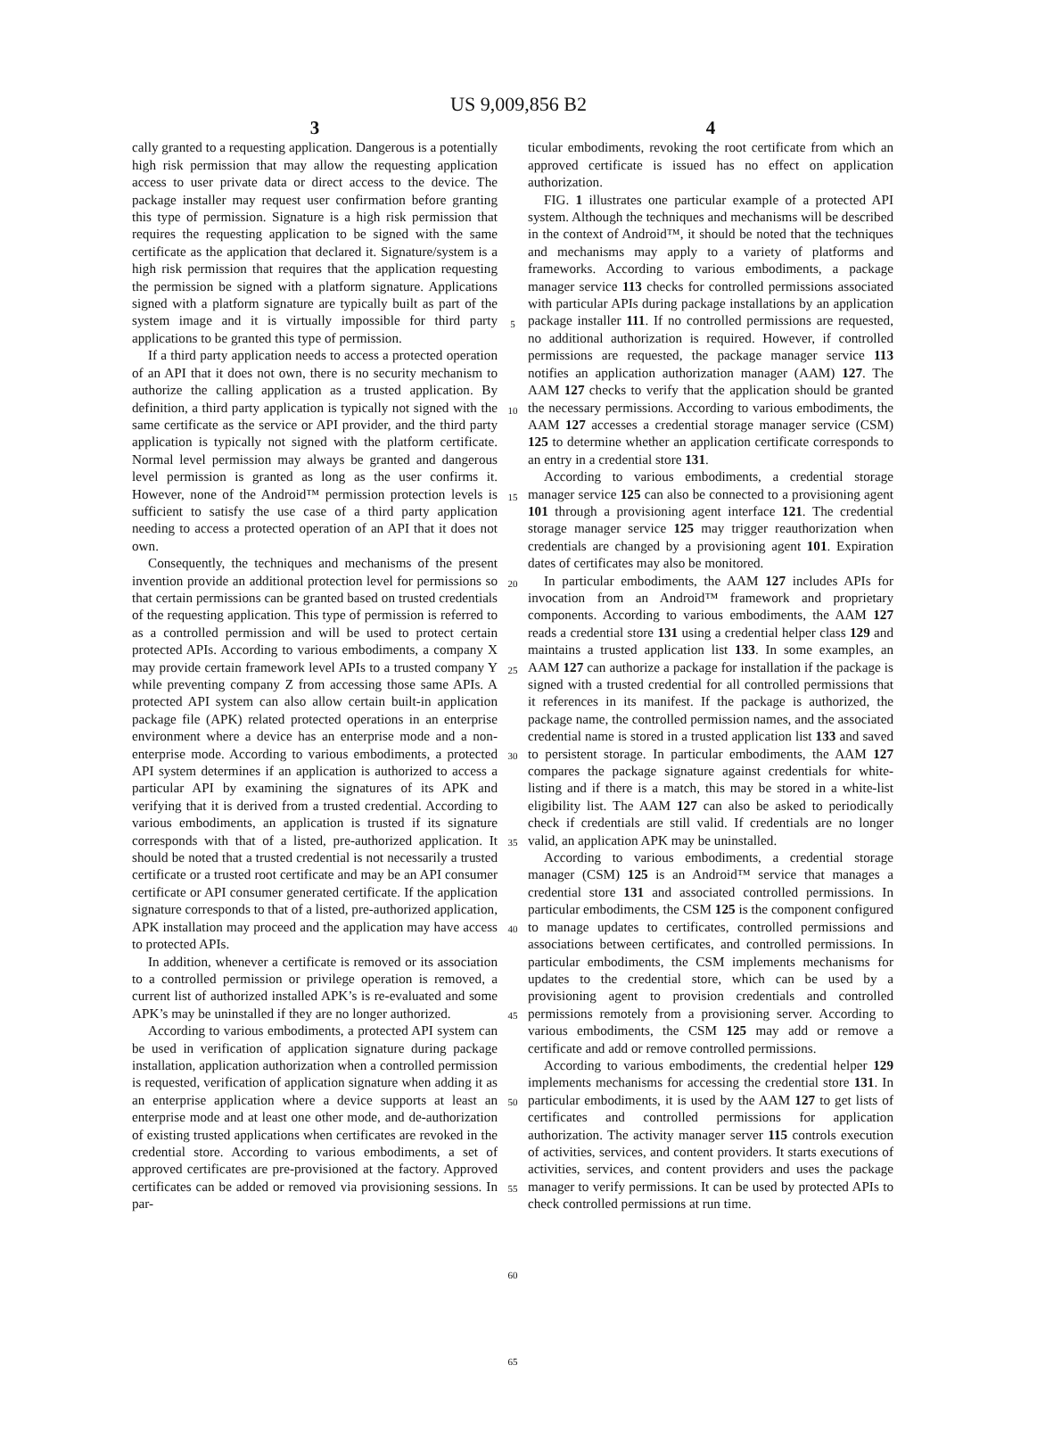US 9,009,856 B2
3
cally granted to a requesting application. Dangerous is a potentially high risk permission that may allow the requesting application access to user private data or direct access to the device. The package installer may request user confirmation before granting this type of permission. Signature is a high risk permission that requires the requesting application to be signed with the same certificate as the application that declared it. Signature/system is a high risk permission that requires that the application requesting the permission be signed with a platform signature. Applications signed with a platform signature are typically built as part of the system image and it is virtually impossible for third party applications to be granted this type of permission.
If a third party application needs to access a protected operation of an API that it does not own, there is no security mechanism to authorize the calling application as a trusted application. By definition, a third party application is typically not signed with the same certificate as the service or API provider, and the third party application is typically not signed with the platform certificate. Normal level permission may always be granted and dangerous level permission is granted as long as the user confirms it. However, none of the Android™ permission protection levels is sufficient to satisfy the use case of a third party application needing to access a protected operation of an API that it does not own.
Consequently, the techniques and mechanisms of the present invention provide an additional protection level for permissions so that certain permissions can be granted based on trusted credentials of the requesting application. This type of permission is referred to as a controlled permission and will be used to protect certain protected APIs. According to various embodiments, a company X may provide certain framework level APIs to a trusted company Y while preventing company Z from accessing those same APIs. A protected API system can also allow certain built-in application package file (APK) related protected operations in an enterprise environment where a device has an enterprise mode and a non-enterprise mode. According to various embodiments, a protected API system determines if an application is authorized to access a particular API by examining the signatures of its APK and verifying that it is derived from a trusted credential. According to various embodiments, an application is trusted if its signature corresponds with that of a listed, pre-authorized application. It should be noted that a trusted credential is not necessarily a trusted certificate or a trusted root certificate and may be an API consumer certificate or API consumer generated certificate. If the application signature corresponds to that of a listed, pre-authorized application, APK installation may proceed and the application may have access to protected APIs.
In addition, whenever a certificate is removed or its association to a controlled permission or privilege operation is removed, a current list of authorized installed APK’s is re-evaluated and some APK’s may be uninstalled if they are no longer authorized.
According to various embodiments, a protected API system can be used in verification of application signature during package installation, application authorization when a controlled permission is requested, verification of application signature when adding it as an enterprise application where a device supports at least an enterprise mode and at least one other mode, and de-authorization of existing trusted applications when certificates are revoked in the credential store. According to various embodiments, a set of approved certificates are pre-provisioned at the factory. Approved certificates can be added or removed via provisioning sessions. In par-
5
10
15
20
25
30
35
40
45
50
55
60
65
4
ticular embodiments, revoking the root certificate from which an approved certificate is issued has no effect on application authorization.
FIG. 1 illustrates one particular example of a protected API system. Although the techniques and mechanisms will be described in the context of Android™, it should be noted that the techniques and mechanisms may apply to a variety of platforms and frameworks. According to various embodiments, a package manager service 113 checks for controlled permissions associated with particular APIs during package installations by an application package installer 111. If no controlled permissions are requested, no additional authorization is required. However, if controlled permissions are requested, the package manager service 113 notifies an application authorization manager (AAM) 127. The AAM 127 checks to verify that the application should be granted the necessary permissions. According to various embodiments, the AAM 127 accesses a credential storage manager service (CSM) 125 to determine whether an application certificate corresponds to an entry in a credential store 131.
According to various embodiments, a credential storage manager service 125 can also be connected to a provisioning agent 101 through a provisioning agent interface 121. The credential storage manager service 125 may trigger reauthorization when credentials are changed by a provisioning agent 101. Expiration dates of certificates may also be monitored.
In particular embodiments, the AAM 127 includes APIs for invocation from an Android™ framework and proprietary components. According to various embodiments, the AAM 127 reads a credential store 131 using a credential helper class 129 and maintains a trusted application list 133. In some examples, an AAM 127 can authorize a package for installation if the package is signed with a trusted credential for all controlled permissions that it references in its manifest. If the package is authorized, the package name, the controlled permission names, and the associated credential name is stored in a trusted application list 133 and saved to persistent storage. In particular embodiments, the AAM 127 compares the package signature against credentials for white-listing and if there is a match, this may be stored in a white-list eligibility list. The AAM 127 can also be asked to periodically check if credentials are still valid. If credentials are no longer valid, an application APK may be uninstalled.
According to various embodiments, a credential storage manager (CSM) 125 is an Android™ service that manages a credential store 131 and associated controlled permissions. In particular embodiments, the CSM 125 is the component configured to manage updates to certificates, controlled permissions and associations between certificates, and controlled permissions. In particular embodiments, the CSM implements mechanisms for updates to the credential store, which can be used by a provisioning agent to provision credentials and controlled permissions remotely from a provisioning server. According to various embodiments, the CSM 125 may add or remove a certificate and add or remove controlled permissions.
According to various embodiments, the credential helper 129 implements mechanisms for accessing the credential store 131. In particular embodiments, it is used by the AAM 127 to get lists of certificates and controlled permissions for application authorization. The activity manager server 115 controls execution of activities, services, and content providers. It starts executions of activities, services, and content providers and uses the package manager to verify permissions. It can be used by protected APIs to check controlled permissions at run time.